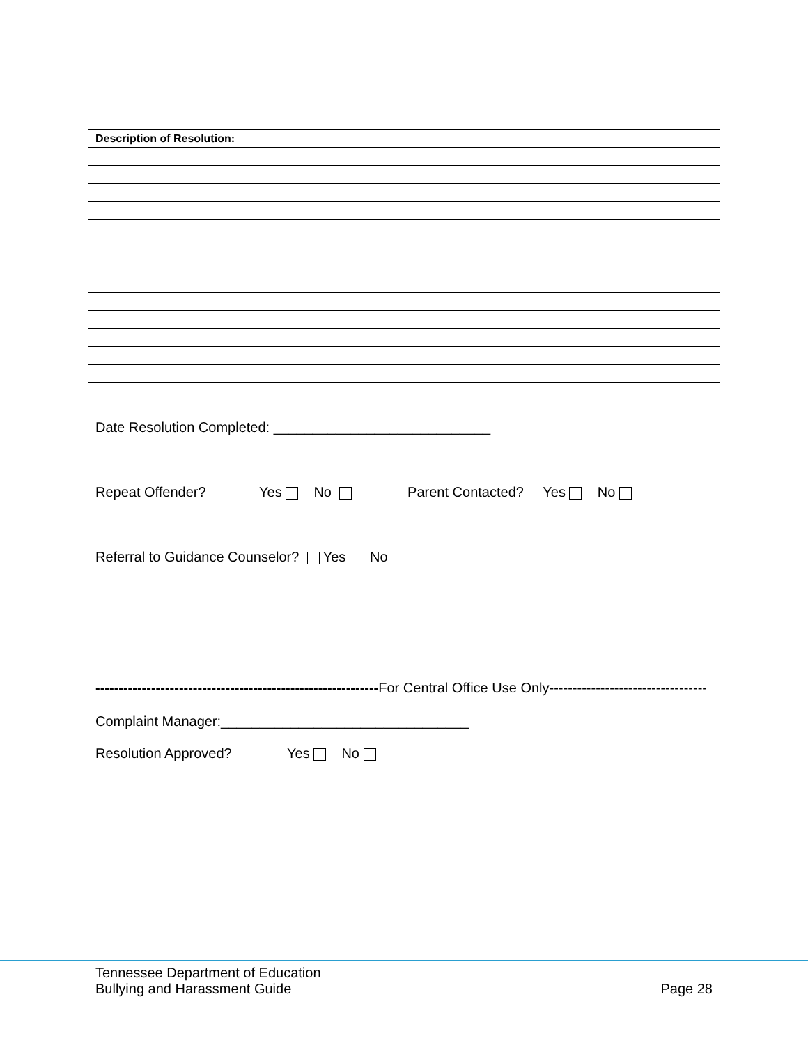| Description of Resolution: |
| --- |
Date Resolution Completed: ____________________________
Repeat Offender? Yes No Parent Contacted? Yes No
Referral to Guidance Counselor? Yes No
-------------------------------------------------------------For Central Office Use Only----------------------------------
Complaint Manager:________________________________
Resolution Approved? Yes No
Tennessee Department of Education
Bullying and Harassment Guide Page 28